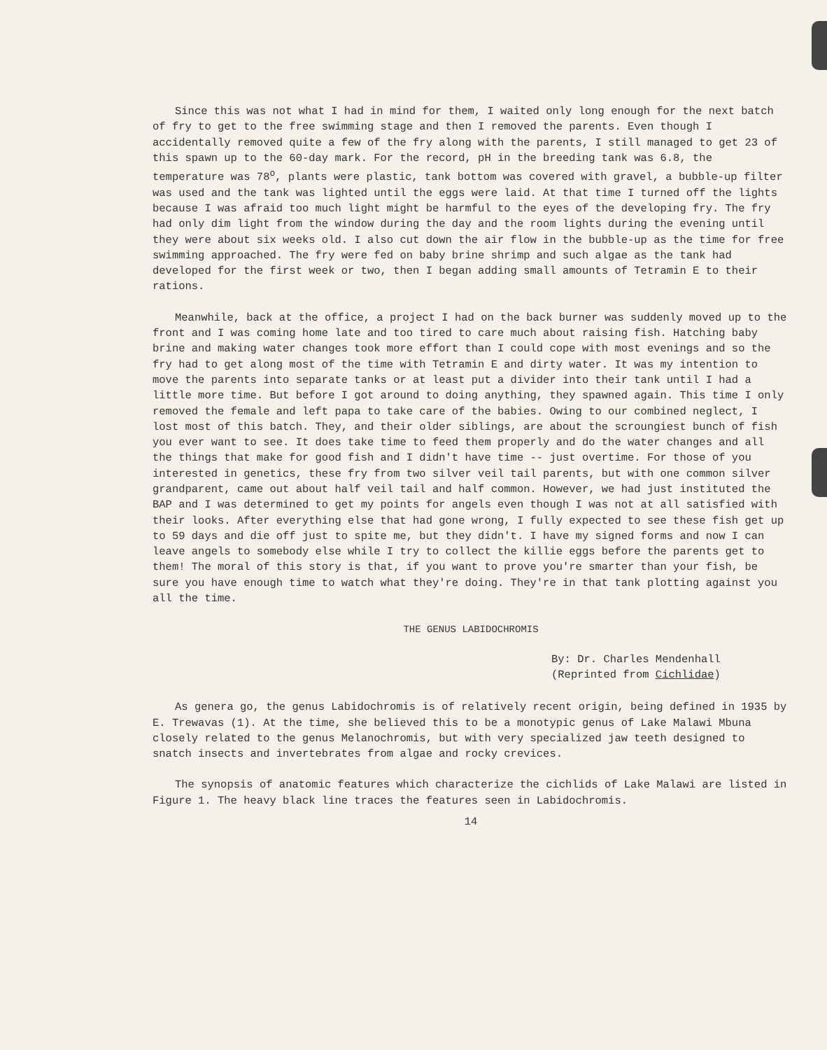Since this was not what I had in mind for them, I waited only long enough for the next batch of fry to get to the free swimming stage and then I removed the parents. Even though I accidentally removed quite a few of the fry along with the parents, I still managed to get 23 of this spawn up to the 60-day mark. For the record, pH in the breeding tank was 6.8, the temperature was 78<sup>o</sup>, plants were plastic, tank bottom was covered with gravel, a bubble-up filter was used and the tank was lighted until the eggs were laid. At that time I turned off the lights because I was afraid too much light might be harmful to the eyes of the developing fry. The fry had only dim light from the window during the day and the room lights during the evening until they were about six weeks old. I also cut down the air flow in the bubble-up as the time for free swimming approached. The fry were fed on baby brine shrimp and such algae as the tank had developed for the first week or two, then I began adding small amounts of Tetramin E to their rations.
Meanwhile, back at the office, a project I had on the back burner was suddenly moved up to the front and I was coming home late and too tired to care much about raising fish. Hatching baby brine and making water changes took more effort than I could cope with most evenings and so the fry had to get along most of the time with Tetramin E and dirty water. It was my intention to move the parents into separate tanks or at least put a divider into their tank until I had a little more time. But before I got around to doing anything, they spawned again. This time I only removed the female and left papa to take care of the babies. Owing to our combined neglect, I lost most of this batch. They, and their older siblings, are about the scroungiest bunch of fish you ever want to see. It does take time to feed them properly and do the water changes and all the things that make for good fish and I didn't have time -- just overtime. For those of you interested in genetics, these fry from two silver veil tail parents, but with one common silver grandparent, came out about half veil tail and half common. However, we had just instituted the BAP and I was determined to get my points for angels even though I was not at all satisfied with their looks. After everything else that had gone wrong, I fully expected to see these fish get up to 59 days and die off just to spite me, but they didn't. I have my signed forms and now I can leave angels to somebody else while I try to collect the killie eggs before the parents get to them! The moral of this story is that, if you want to prove you're smarter than your fish, be sure you have enough time to watch what they're doing. They're in that tank plotting against you all the time.
THE GENUS LABIDOCHROMIS
By: Dr. Charles Mendenhall
(Reprinted from Cichlidae)
As genera go, the genus Labidochromis is of relatively recent origin, being defined in 1935 by E. Trewavas (1). At the time, she believed this to be a monotypic genus of Lake Malawi Mbuna closely related to the genus Melanochromis, but with very specialized jaw teeth designed to snatch insects and invertebrates from algae and rocky crevices.
The synopsis of anatomic features which characterize the cichlids of Lake Malawi are listed in Figure 1. The heavy black line traces the features seen in Labidochromis.
14